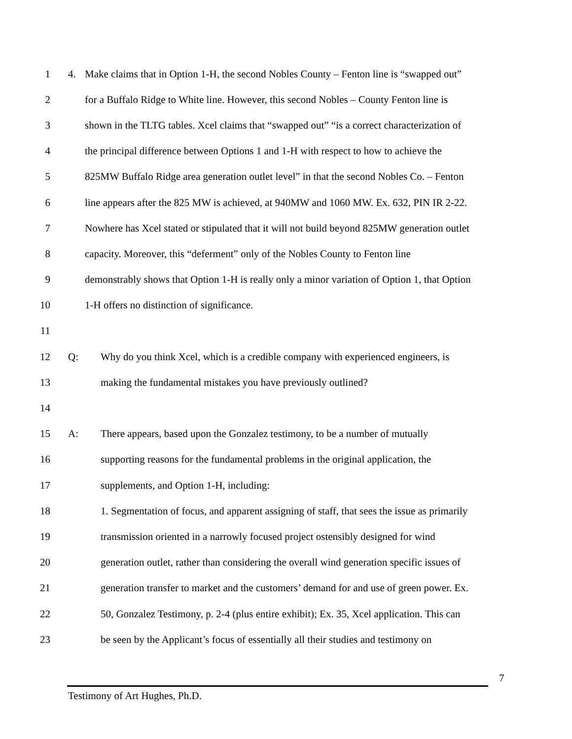1
4. Make claims that in Option 1-H, the second Nobles County – Fenton line is “swapped out”
2
for a Buffalo Ridge to White line. However, this second Nobles – County Fenton line is
3
shown in the TLTG tables. Xcel claims that “swapped out” “is a correct characterization of
4
the principal difference between Options 1 and 1-H with respect to how to achieve the
5
825MW Buffalo Ridge area generation outlet level” in that the second Nobles Co. – Fenton
6
line appears after the 825 MW is achieved, at 940MW and 1060 MW. Ex. 632, PIN IR 2-22.
7
Nowhere has Xcel stated or stipulated that it will not build beyond 825MW generation outlet
8
capacity. Moreover, this “deferment” only of the Nobles County to Fenton line
9
demonstrably shows that Option 1-H is really only a minor variation of Option 1, that Option
10
1-H offers no distinction of significance.
11
12
Q: Why do you think Xcel, which is a credible company with experienced engineers, is
13
making the fundamental mistakes you have previously outlined?
14
15
A: There appears, based upon the Gonzalez testimony, to be a number of mutually
16
supporting reasons for the fundamental problems in the original application, the
17
supplements, and Option 1-H, including:
18
1. Segmentation of focus, and apparent assigning of staff, that sees the issue as primarily
19
transmission oriented in a narrowly focused project ostensibly designed for wind
20
generation outlet, rather than considering the overall wind generation specific issues of
21
generation transfer to market and the customers’ demand for and use of green power. Ex.
22
50, Gonzalez Testimony, p. 2-4 (plus entire exhibit); Ex. 35, Xcel application. This can
23
be seen by the Applicant’s focus of essentially all their studies and testimony on
7
Testimony of Art Hughes, Ph.D.